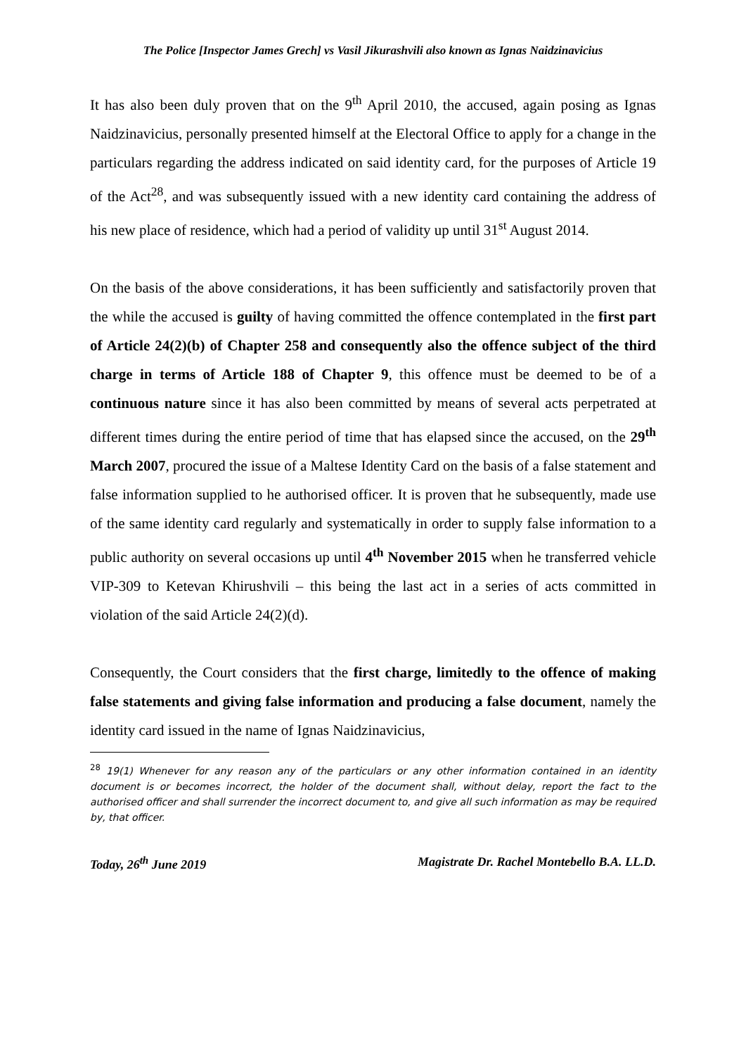The Police [Inspector James Grech] vs Vasil Jikurashvili also known as Ignas Naidzinavicius
It has also been duly proven that on the 9<sup>th</sup> April 2010, the accused, again posing as Ignas Naidzinavicius, personally presented himself at the Electoral Office to apply for a change in the particulars regarding the address indicated on said identity card, for the purposes of Article 19 of the Act<sup>28</sup>, and was subsequently issued with a new identity card containing the address of his new place of residence, which had a period of validity up until 31<sup>st</sup> August 2014.
On the basis of the above considerations, it has been sufficiently and satisfactorily proven that the while the accused is guilty of having committed the offence contemplated in the first part of Article 24(2)(b) of Chapter 258 and consequently also the offence subject of the third charge in terms of Article 188 of Chapter 9, this offence must be deemed to be of a continuous nature since it has also been committed by means of several acts perpetrated at different times during the entire period of time that has elapsed since the accused, on the 29<sup>th</sup> March 2007, procured the issue of a Maltese Identity Card on the basis of a false statement and false information supplied to he authorised officer. It is proven that he subsequently, made use of the same identity card regularly and systematically in order to supply false information to a public authority on several occasions up until 4<sup>th</sup> November 2015 when he transferred vehicle VIP-309 to Ketevan Khirushvili – this being the last act in a series of acts committed in violation of the said Article 24(2)(d).
Consequently, the Court considers that the first charge, limitedly to the offence of making false statements and giving false information and producing a false document, namely the identity card issued in the name of Ignas Naidzinavicius,
<sup>28</sup> 19(1) Whenever for any reason any of the particulars or any other information contained in an identity document is or becomes incorrect, the holder of the document shall, without delay, report the fact to the authorised officer and shall surrender the incorrect document to, and give all such information as may be required by, that officer.
Today, 26<sup>th</sup> June 2019 Magistrate Dr. Rachel Montebello B.A. LL.D.